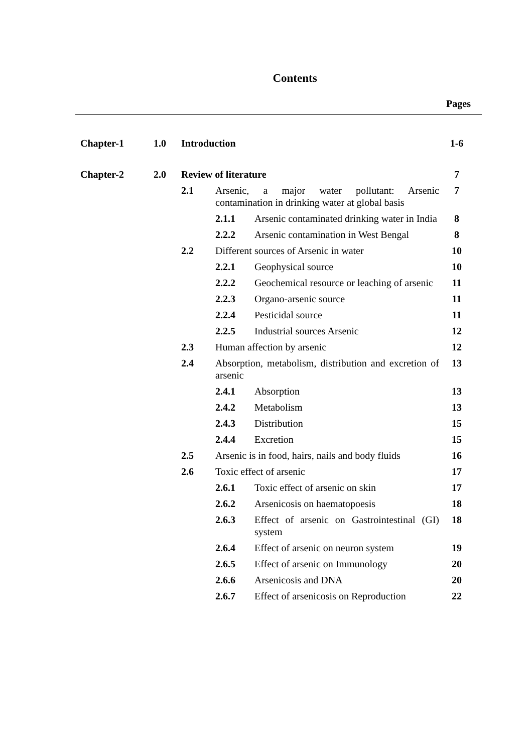Contents
Pages
| Chapter-1 | 1.0 | Introduction | | | 1-6 |
| Chapter-2 | 2.0 | Review of literature | | | 7 |
| | | 2.1 | Arsenic, a major water pollutant: Arsenic contamination in drinking water at global basis | | 7 |
| | | | 2.1.1 | Arsenic contaminated drinking water in India | 8 |
| | | | 2.2.2 | Arsenic contamination in West Bengal | 8 |
| | | 2.2 | Different sources of Arsenic in water | | 10 |
| | | | 2.2.1 | Geophysical source | 10 |
| | | | 2.2.2 | Geochemical resource or leaching of arsenic | 11 |
| | | | 2.2.3 | Organo-arsenic source | 11 |
| | | | 2.2.4 | Pesticidal source | 11 |
| | | | 2.2.5 | Industrial sources Arsenic | 12 |
| | | 2.3 | Human affection by arsenic | | 12 |
| | | 2.4 | Absorption, metabolism, distribution and excretion of arsenic | | 13 |
| | | | 2.4.1 | Absorption | 13 |
| | | | 2.4.2 | Metabolism | 13 |
| | | | 2.4.3 | Distribution | 15 |
| | | | 2.4.4 | Excretion | 15 |
| | | 2.5 | Arsenic is in food, hairs, nails and body fluids | | 16 |
| | | 2.6 | Toxic effect of arsenic | | 17 |
| | | | 2.6.1 | Toxic effect of arsenic on skin | 17 |
| | | | 2.6.2 | Arsenicosis on haematopoesis | 18 |
| | | | 2.6.3 | Effect of arsenic on Gastrointestinal (GI) system | 18 |
| | | | 2.6.4 | Effect of arsenic on neuron system | 19 |
| | | | 2.6.5 | Effect of arsenic on Immunology | 20 |
| | | | 2.6.6 | Arsenicosis and DNA | 20 |
| | | | 2.6.7 | Effect of arsenicosis on Reproduction | 22 |